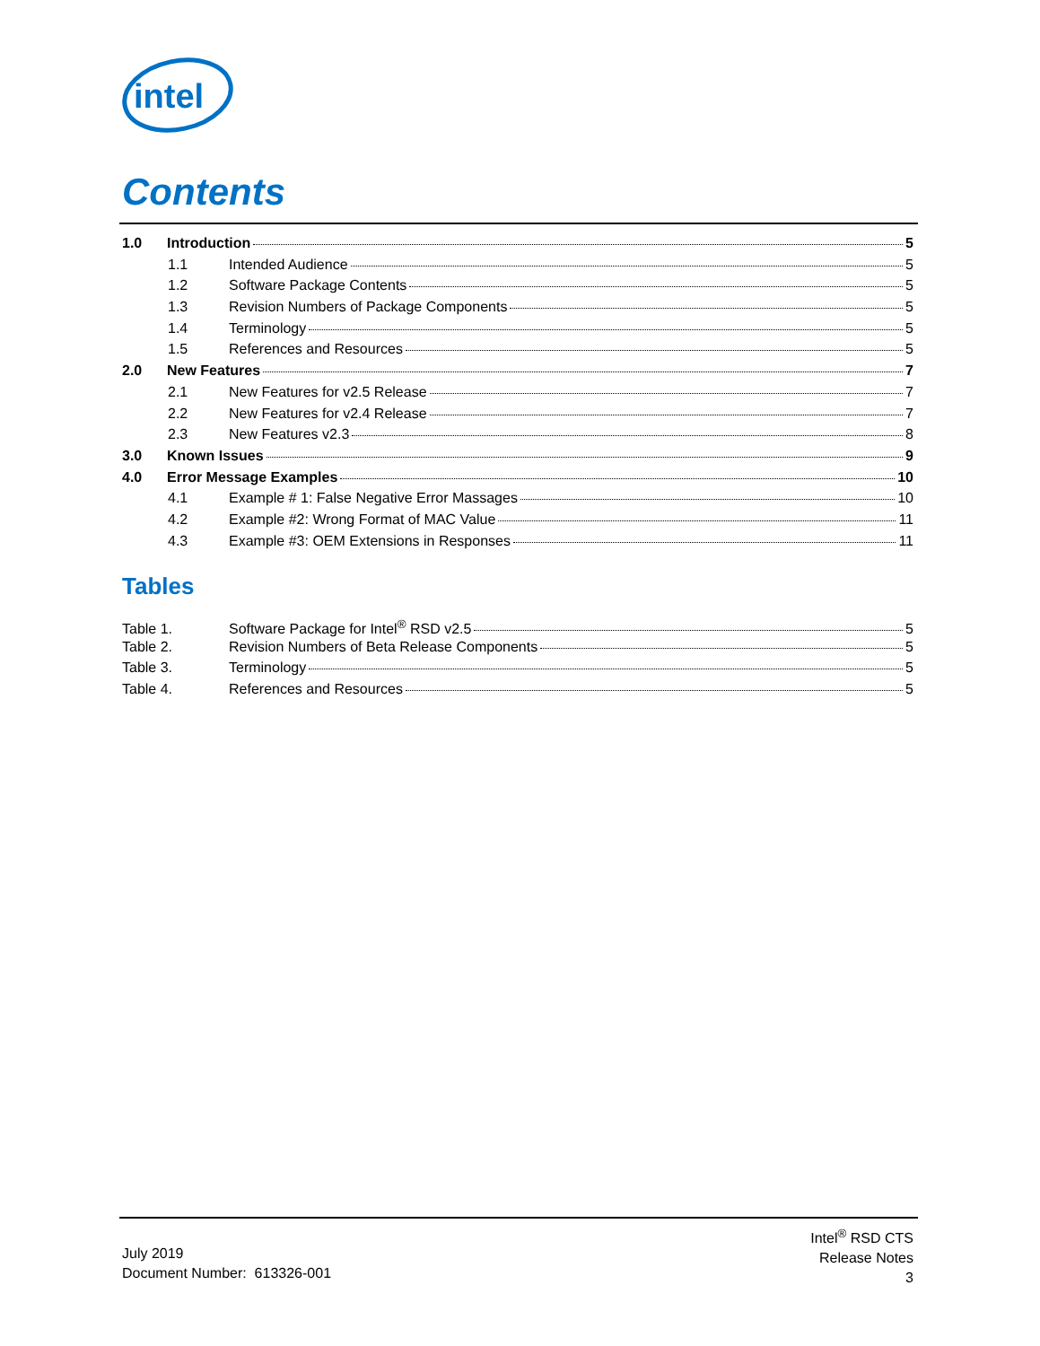intel
Contents
1.0 Introduction 5
1.1 Intended Audience 5
1.2 Software Package Contents 5
1.3 Revision Numbers of Package Components 5
1.4 Terminology 5
1.5 References and Resources 5
2.0 New Features 7
2.1 New Features for v2.5 Release 7
2.2 New Features for v2.4 Release 7
2.3 New Features v2.3 8
3.0 Known Issues 9
4.0 Error Message Examples 10
4.1 Example # 1: False Negative Error Massages 10
4.2 Example #2: Wrong Format of MAC Value 11
4.3 Example #3: OEM Extensions in Responses 11
Tables
Table 1. Software Package for Intel<sup>®</sup> RSD v2.5 5
Table 2. Revision Numbers of Beta Release Components 5
Table 3. Terminology 5
Table 4. References and Resources 5
July 2019
Document Number: 613326-001
Intel<sup>®</sup> RSD CTS
Release Notes
3